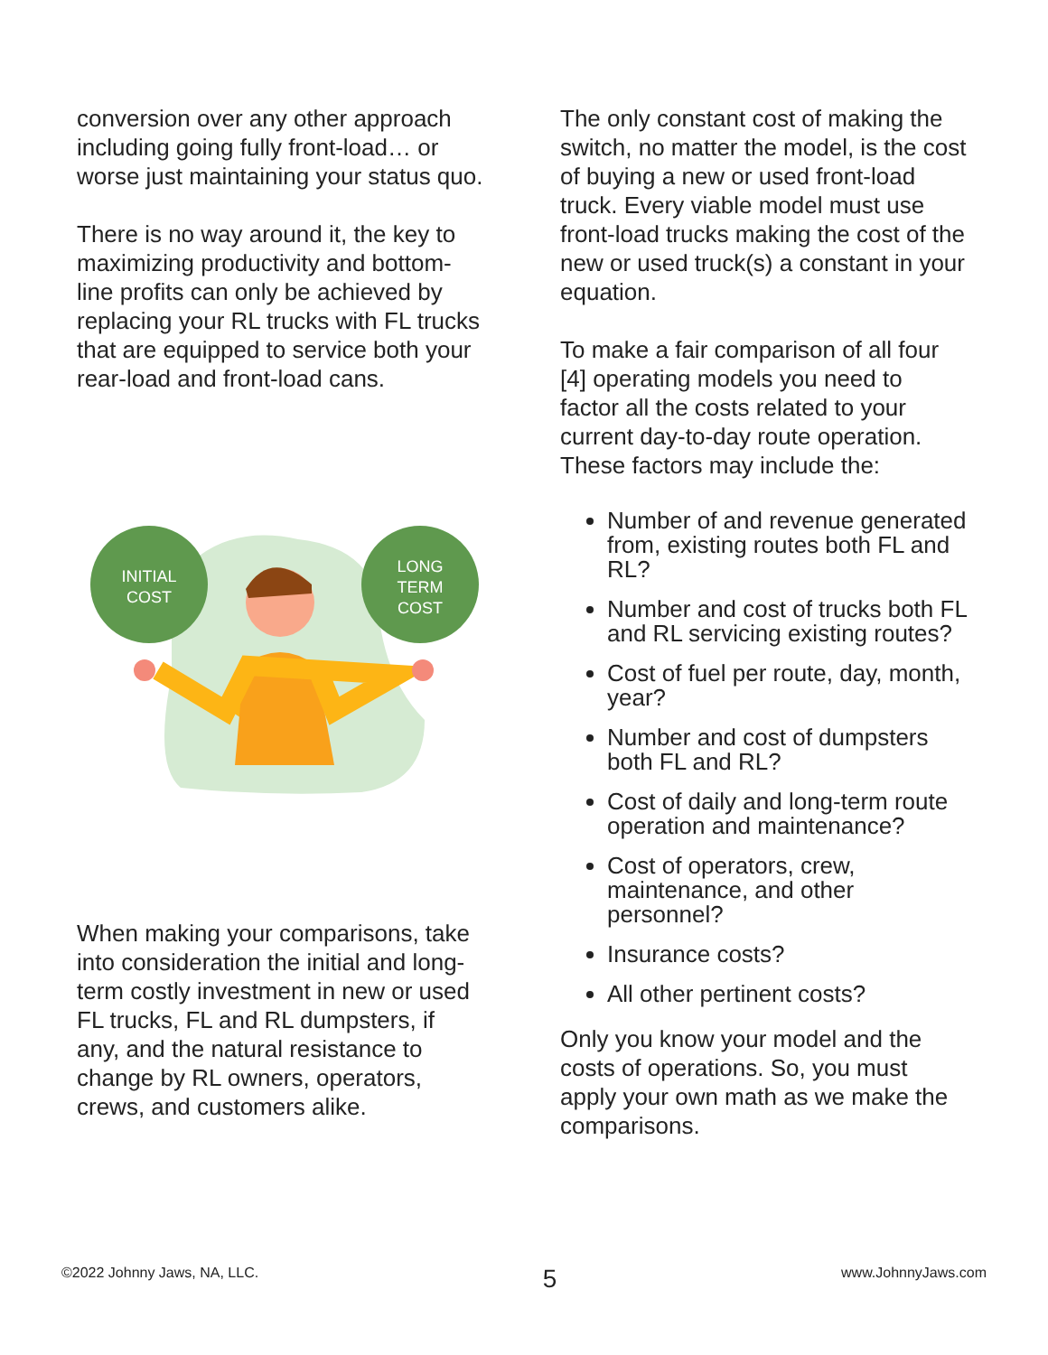conversion over any other approach including going fully front-load… or worse just maintaining your status quo.
There is no way around it, the key to maximizing productivity and bottom-line profits can only be achieved by replacing your RL trucks with FL trucks that are equipped to service both your rear-load and front-load cans.
INITIAL
COST
LONG
TERM
COST
When making your comparisons, take into consideration the initial and long-term costly investment in new or used FL trucks, FL and RL dumpsters, if any, and the natural resistance to change by RL owners, operators, crews, and customers alike.
The only constant cost of making the switch, no matter the model, is the cost of buying a new or used front-load truck. Every viable model must use front-load trucks making the cost of the new or used truck(s) a constant in your equation.
To make a fair comparison of all four [4] operating models you need to factor all the costs related to your current day-to-day route operation. These factors may include the:
Number of and revenue generated from, existing routes both FL and RL?
Number and cost of trucks both FL and RL servicing existing routes?
Cost of fuel per route, day, month, year?
Number and cost of dumpsters both FL and RL?
Cost of daily and long-term route operation and maintenance?
Cost of operators, crew, maintenance, and other personnel?
Insurance costs?
All other pertinent costs?
Only you know your model and the costs of operations. So, you must apply your own math as we make the comparisons.
©2022 Johnny Jaws, NA, LLC. 5 www.JohnnyJaws.com